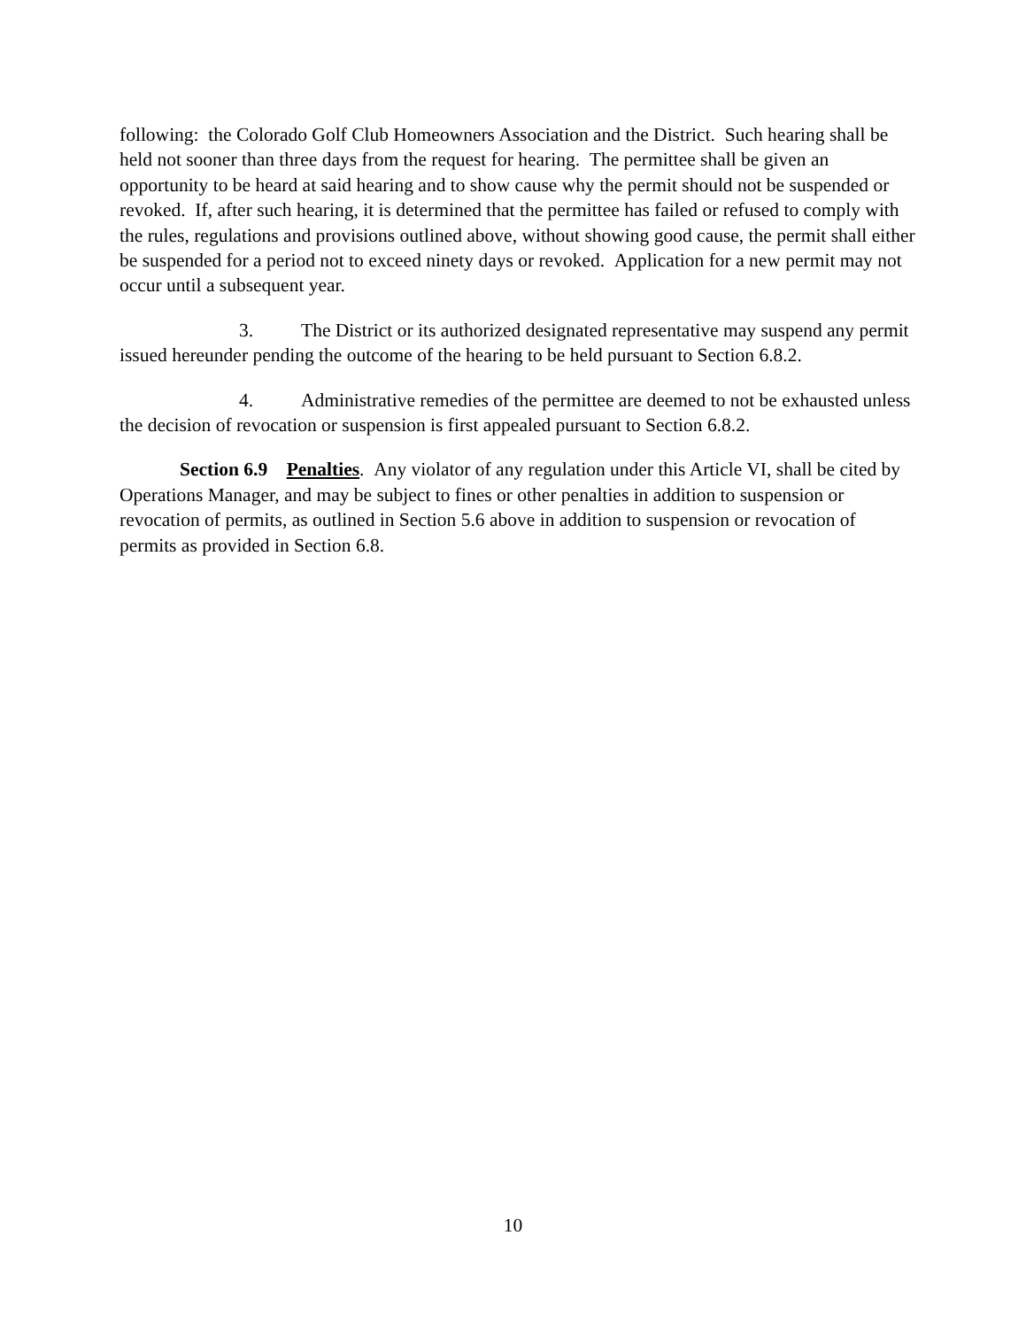following: the Colorado Golf Club Homeowners Association and the District. Such hearing shall be held not sooner than three days from the request for hearing. The permittee shall be given an opportunity to be heard at said hearing and to show cause why the permit should not be suspended or revoked. If, after such hearing, it is determined that the permittee has failed or refused to comply with the rules, regulations and provisions outlined above, without showing good cause, the permit shall either be suspended for a period not to exceed ninety days or revoked. Application for a new permit may not occur until a subsequent year.
3. The District or its authorized designated representative may suspend any permit issued hereunder pending the outcome of the hearing to be held pursuant to Section 6.8.2.
4. Administrative remedies of the permittee are deemed to not be exhausted unless the decision of revocation or suspension is first appealed pursuant to Section 6.8.2.
Section 6.9 Penalties. Any violator of any regulation under this Article VI, shall be cited by Operations Manager, and may be subject to fines or other penalties in addition to suspension or revocation of permits, as outlined in Section 5.6 above in addition to suspension or revocation of permits as provided in Section 6.8.
10